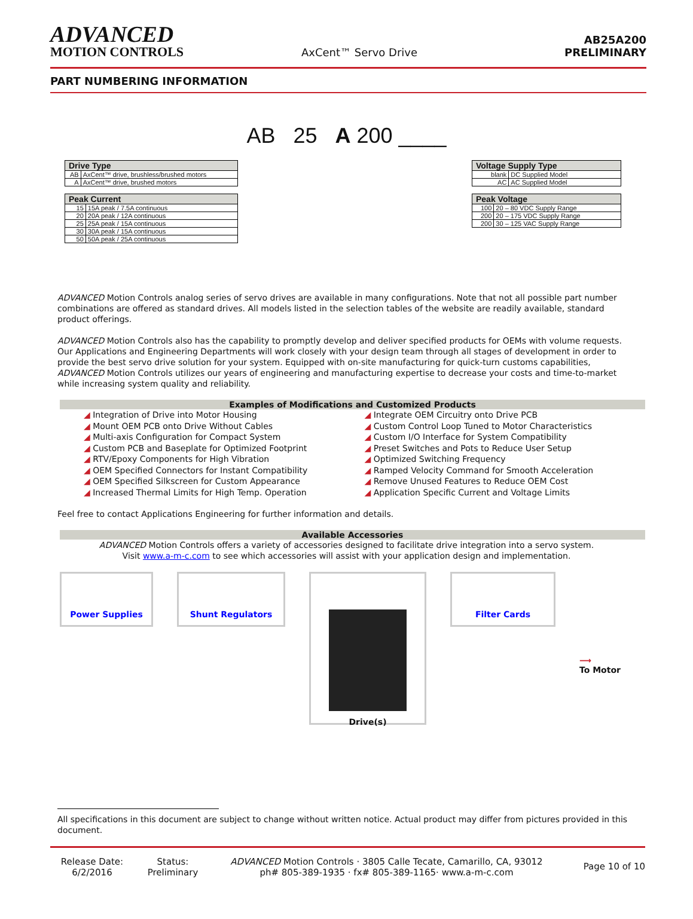ADVANCED
MOTION CONTROLS
AxCent™ Servo Drive
AB25A200
PRELIMINARY
PART NUMBERING INFORMATION
AB 25 A 200 ____
| Drive Type | |
| --- | --- |
| AB | AxCent™ drive, brushless/brushed motors |
| A | AxCent™ drive, brushed motors |
| Peak Current | |
| --- | --- |
| 15 | 15A peak / 7.5A continuous |
| 20 | 20A peak / 12A continuous |
| 25 | 25A peak / 15A continuous |
| 30 | 30A peak / 15A continuous |
| 50 | 50A peak / 25A continuous |
| Voltage Supply Type | |
| --- | --- |
| blank | DC Supplied Model |
| AC | AC Supplied Model |
| Peak Voltage | |
| --- | --- |
| 100 | 20 – 80 VDC Supply Range |
| 200 | 20 – 175 VDC Supply Range |
| 200 | 30 – 125 VAC Supply Range |
ADVANCED Motion Controls analog series of servo drives are available in many configurations. Note that not all possible part number combinations are offered as standard drives. All models listed in the selection tables of the website are readily available, standard product offerings.
ADVANCED Motion Controls also has the capability to promptly develop and deliver specified products for OEMs with volume requests. Our Applications and Engineering Departments will work closely with your design team through all stages of development in order to provide the best servo drive solution for your system. Equipped with on-site manufacturing for quick-turn customs capabilities, ADVANCED Motion Controls utilizes our years of engineering and manufacturing expertise to decrease your costs and time-to-market while increasing system quality and reliability.
Examples of Modifications and Customized Products
Integration of Drive into Motor Housing
Integrate OEM Circuitry onto Drive PCB
Mount OEM PCB onto Drive Without Cables
Custom Control Loop Tuned to Motor Characteristics
Multi-axis Configuration for Compact System
Custom I/O Interface for System Compatibility
Custom PCB and Baseplate for Optimized Footprint
Preset Switches and Pots to Reduce User Setup
RTV/Epoxy Components for High Vibration
Optimized Switching Frequency
OEM Specified Connectors for Instant Compatibility
Ramped Velocity Command for Smooth Acceleration
OEM Specified Silkscreen for Custom Appearance
Remove Unused Features to Reduce OEM Cost
Increased Thermal Limits for High Temp. Operation
Application Specific Current and Voltage Limits
Feel free to contact Applications Engineering for further information and details.
Available Accessories
ADVANCED Motion Controls offers a variety of accessories designed to facilitate drive integration into a servo system.
Visit www.a-m-c.com to see which accessories will assist with your application design and implementation.
Power Supplies Shunt Regulators
Drive(s)
Filter Cards
⟶
To Motor
All specifications in this document are subject to change without written notice. Actual product may differ from pictures provided in this document.
Release Date:
6/2/2016
Status:
Preliminary
ADVANCED Motion Controls · 3805 Calle Tecate, Camarillo, CA, 93012
ph# 805-389-1935 · fx# 805-389-1165· www.a-m-c.com
Page 10 of 10